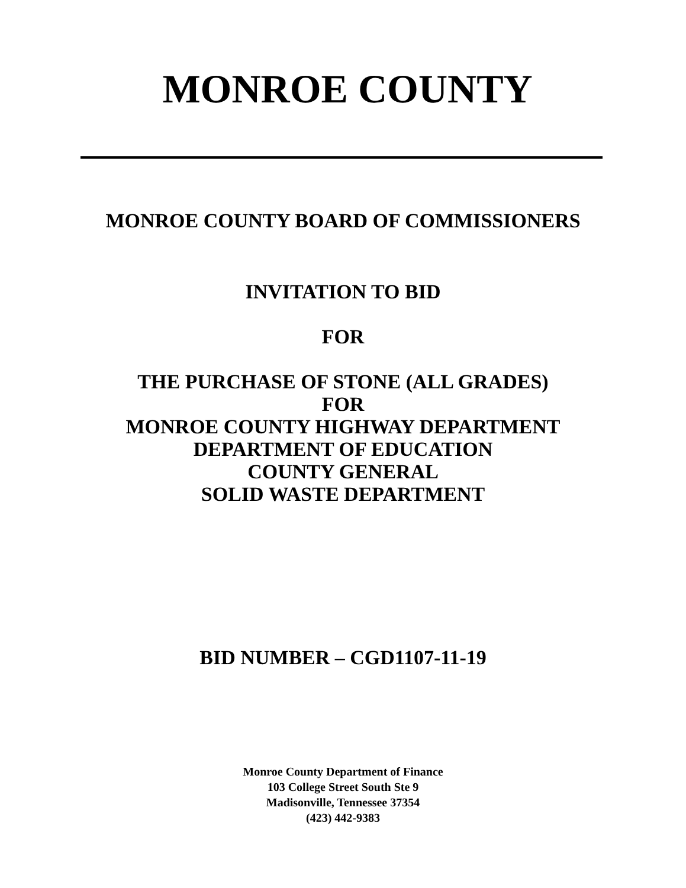MONROE COUNTY
MONROE COUNTY BOARD OF COMMISSIONERS
INVITATION TO BID
FOR
THE PURCHASE OF STONE (ALL GRADES)
FOR
MONROE COUNTY HIGHWAY DEPARTMENT
DEPARTMENT OF EDUCATION
COUNTY GENERAL
SOLID WASTE DEPARTMENT
BID NUMBER – CGD1107-11-19
Monroe County Department of Finance
103 College Street South Ste 9
Madisonville, Tennessee 37354
(423) 442-9383